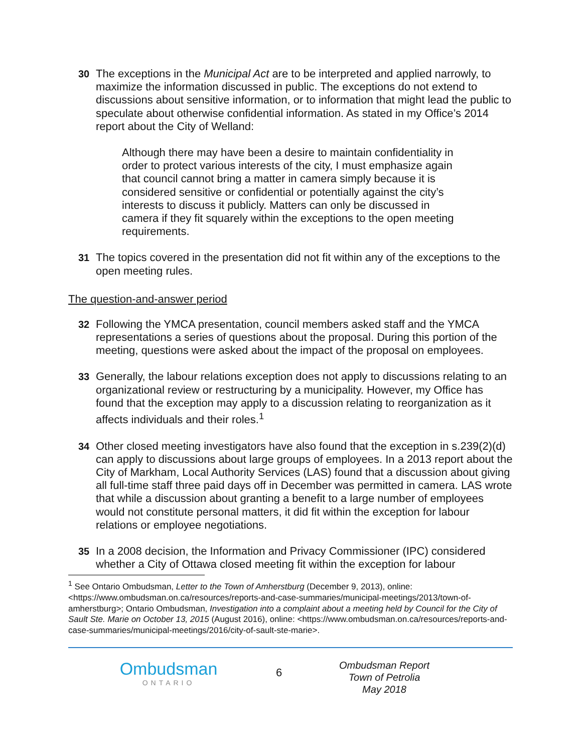30 The exceptions in the Municipal Act are to be interpreted and applied narrowly, to maximize the information discussed in public. The exceptions do not extend to discussions about sensitive information, or to information that might lead the public to speculate about otherwise confidential information. As stated in my Office’s 2014 report about the City of Welland:
Although there may have been a desire to maintain confidentiality in order to protect various interests of the city, I must emphasize again that council cannot bring a matter in camera simply because it is considered sensitive or confidential or potentially against the city’s interests to discuss it publicly. Matters can only be discussed in camera if they fit squarely within the exceptions to the open meeting requirements.
31 The topics covered in the presentation did not fit within any of the exceptions to the open meeting rules.
The question-and-answer period
32 Following the YMCA presentation, council members asked staff and the YMCA representations a series of questions about the proposal. During this portion of the meeting, questions were asked about the impact of the proposal on employees.
33 Generally, the labour relations exception does not apply to discussions relating to an organizational review or restructuring by a municipality. However, my Office has found that the exception may apply to a discussion relating to reorganization as it affects individuals and their roles.<sup>1</sup>
34 Other closed meeting investigators have also found that the exception in s.239(2)(d) can apply to discussions about large groups of employees. In a 2013 report about the City of Markham, Local Authority Services (LAS) found that a discussion about giving all full-time staff three paid days off in December was permitted in camera. LAS wrote that while a discussion about granting a benefit to a large number of employees would not constitute personal matters, it did fit within the exception for labour relations or employee negotiations.
35 In a 2008 decision, the Information and Privacy Commissioner (IPC) considered whether a City of Ottawa closed meeting fit within the exception for labour
<sup>1</sup> See Ontario Ombudsman, Letter to the Town of Amherstburg (December 9, 2013), online: <https://www.ombudsman.on.ca/resources/reports-and-case-summaries/municipal-meetings/2013/town-of-amherstburg>; Ontario Ombudsman, Investigation into a complaint about a meeting held by Council for the City of Sault Ste. Marie on October 13, 2015 (August 2016), online: <https://www.ombudsman.on.ca/resources/reports-and-case-summaries/municipal-meetings/2016/city-of-sault-ste-marie>.
Ombudsman
ONTARIO
6
Ombudsman Report
Town of Petrolia
May 2018